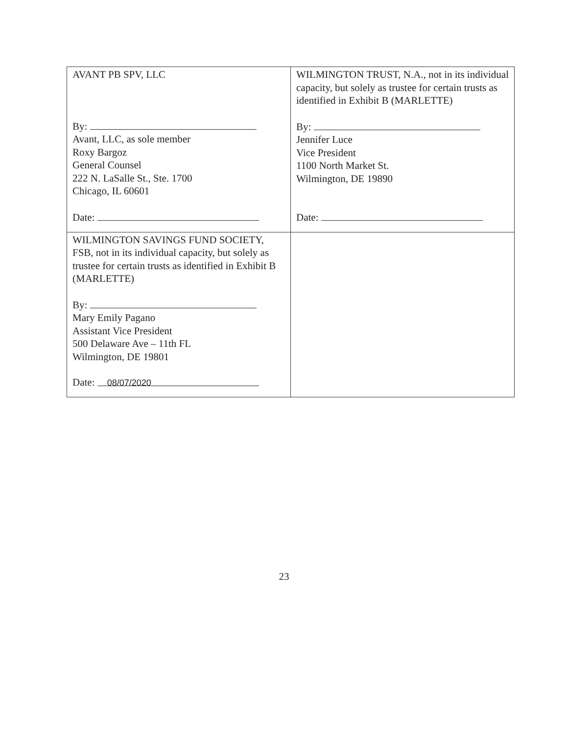| AVANT PB SPV, LLC By: Avant, LLC, as sole member Roxy Bargoz General Counsel 222 N. LaSalle St., Ste. 1700 Chicago, IL 60601 Date: | WILMINGTON TRUST, N.A., not in its individual capacity, but solely as trustee for certain trusts as identified in Exhibit B (MARLETTE) By: Jennifer Luce Vice President 1100 North Market St. Wilmington, DE 19890 Date: |
| WILMINGTON SAVINGS FUND SOCIETY, FSB, not in its individual capacity, but solely as trustee for certain trusts as identified in Exhibit B (MARLETTE) By: Mary Emily Pagano Assistant Vice President 500 Delaware Ave – 11th FL Wilmington, DE 19801 Date: 08/07/2020 | |
23